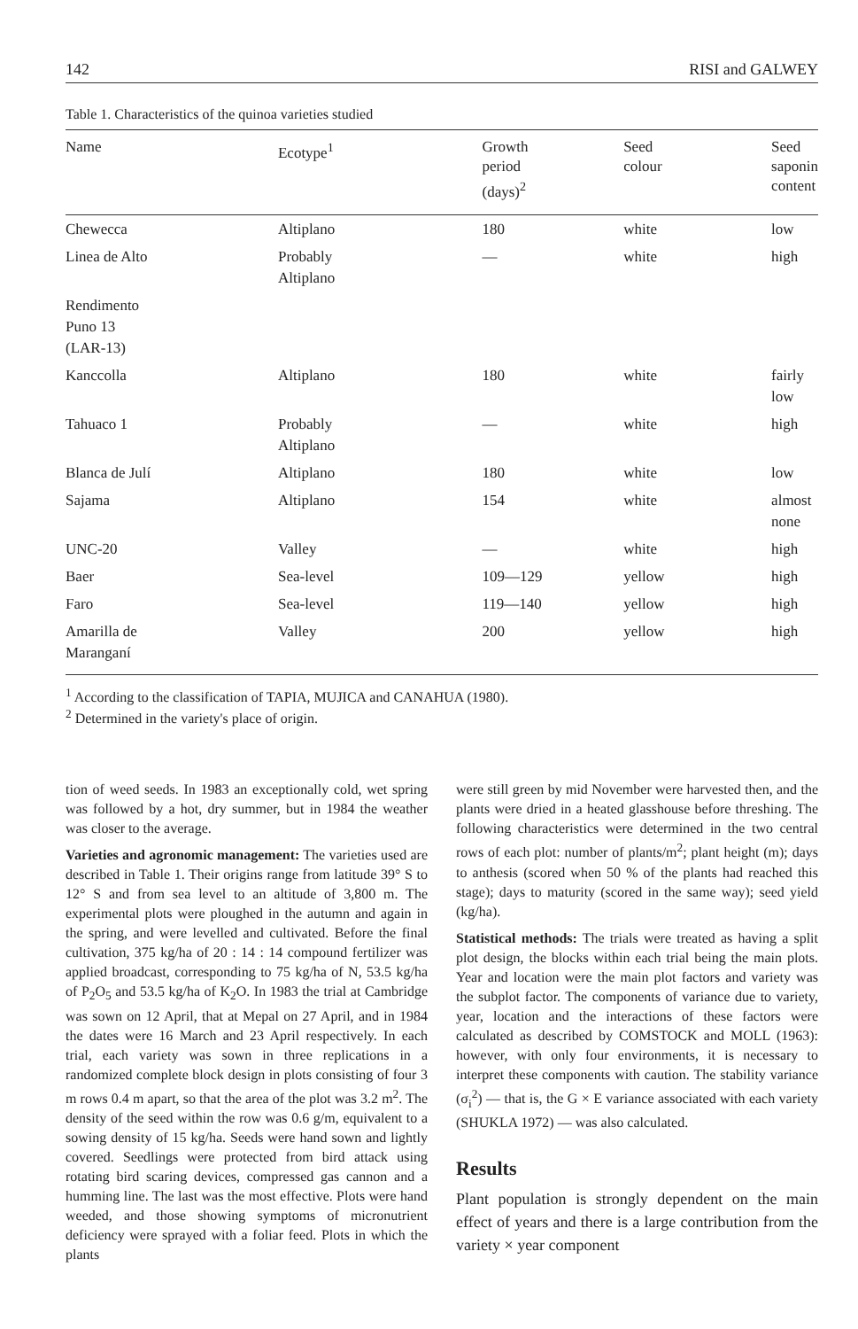142 RISI and GALWEY
Table 1. Characteristics of the quinoa varieties studied
| Name | Ecotype<sup>1</sup> | Growth period (days)<sup>2</sup> | Seed colour | Seed saponin content |
| --- | --- | --- | --- | --- |
| Chewecca | Altiplano | 180 | white | low |
| Linea de Alto | Probably Altiplano | — | white | high |
| Rendimento Puno 13 (LAR-13) | | | | |
| Kanccolla | Altiplano | 180 | white | fairly low |
| Tahuaco 1 | Probably Altiplano | — | white | high |
| Blanca de Julí | Altiplano | 180 | white | low |
| Sajama | Altiplano | 154 | white | almost none |
| UNC-20 | Valley | — | white | high |
| Baer | Sea-level | 109—129 | yellow | high |
| Faro | Sea-level | 119—140 | yellow | high |
| Amarilla de Maranganí | Valley | 200 | yellow | high |
<sup>1</sup> According to the classification of TAPIA, MUJICA and CANAHUA (1980).
<sup>2</sup> Determined in the variety's place of origin.
tion of weed seeds. In 1983 an exceptionally cold, wet spring was followed by a hot, dry summer, but in 1984 the weather was closer to the average.
Varieties and agronomic management: The varieties used are described in Table 1. Their origins range from latitude 39° S to 12° S and from sea level to an altitude of 3,800 m. The experimental plots were ploughed in the autumn and again in the spring, and were levelled and cultivated. Before the final cultivation, 375 kg/ha of 20 : 14 : 14 compound fertilizer was applied broadcast, corresponding to 75 kg/ha of N, 53.5 kg/ha of P<sub>2</sub>O<sub>5</sub> and 53.5 kg/ha of K<sub>2</sub>O. In 1983 the trial at Cambridge was sown on 12 April, that at Mepal on 27 April, and in 1984 the dates were 16 March and 23 April respectively. In each trial, each variety was sown in three replications in a randomized complete block design in plots consisting of four 3 m rows 0.4 m apart, so that the area of the plot was 3.2 m<sup>2</sup>. The density of the seed within the row was 0.6 g/m, equivalent to a sowing density of 15 kg/ha. Seeds were hand sown and lightly covered. Seedlings were protected from bird attack using rotating bird scaring devices, compressed gas cannon and a humming line. The last was the most effective. Plots were hand weeded, and those showing symptoms of micronutrient deficiency were sprayed with a foliar feed. Plots in which the plants
were still green by mid November were harvested then, and the plants were dried in a heated glasshouse before threshing. The following characteristics were determined in the two central rows of each plot: number of plants/m<sup>2</sup>; plant height (m); days to anthesis (scored when 50 % of the plants had reached this stage); days to maturity (scored in the same way); seed yield (kg/ha).
Statistical methods: The trials were treated as having a split plot design, the blocks within each trial being the main plots. Year and location were the main plot factors and variety was the subplot factor. The components of variance due to variety, year, location and the interactions of these factors were calculated as described by COMSTOCK and MOLL (1963): however, with only four environments, it is necessary to interpret these components with caution. The stability variance (σ<sub>i</sub><sup>2</sup>) — that is, the G × E variance associated with each variety (SHUKLA 1972) — was also calculated.
Results
Plant population is strongly dependent on the main effect of years and there is a large contribution from the variety × year component